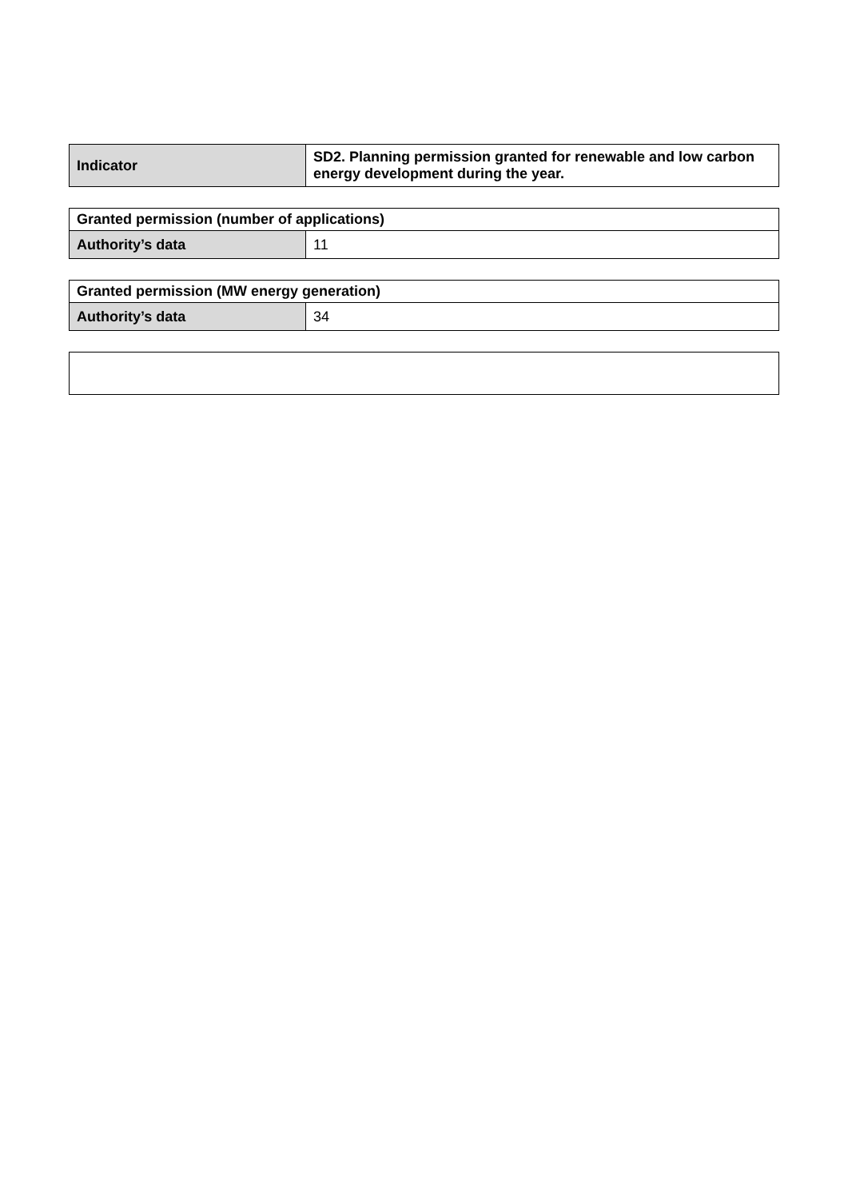| Indicator | SD2. Planning permission granted for renewable and low carbon energy development during the year. |
| Granted permission (number of applications) | |
| --- | --- |
| Authority’s data | 11 |
| Granted permission (MW energy generation) | |
| --- | --- |
| Authority’s data | 34 |